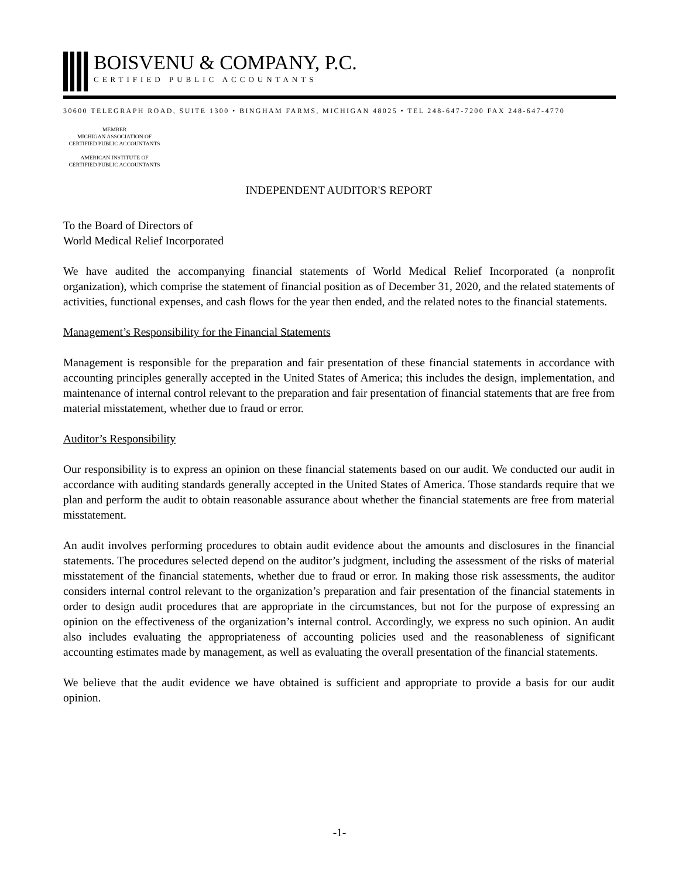BOISVENU & COMPANY, P.C.
CERTIFIED PUBLIC ACCOUNTANTS
30600 TELEGRAPH ROAD, SUITE 1300 • BINGHAM FARMS, MICHIGAN 48025 • TEL 248-647-7200 FAX 248-647-4770
MEMBER
MICHIGAN ASSOCIATION OF
CERTIFIED PUBLIC ACCOUNTANTS
AMERICAN INSTITUTE OF
CERTIFIED PUBLIC ACCOUNTANTS
INDEPENDENT AUDITOR'S REPORT
To the Board of Directors of
World Medical Relief Incorporated
We have audited the accompanying financial statements of World Medical Relief Incorporated (a nonprofit organization), which comprise the statement of financial position as of December 31, 2020, and the related statements of activities, functional expenses, and cash flows for the year then ended, and the related notes to the financial statements.
Management’s Responsibility for the Financial Statements
Management is responsible for the preparation and fair presentation of these financial statements in accordance with accounting principles generally accepted in the United States of America; this includes the design, implementation, and maintenance of internal control relevant to the preparation and fair presentation of financial statements that are free from material misstatement, whether due to fraud or error.
Auditor’s Responsibility
Our responsibility is to express an opinion on these financial statements based on our audit. We conducted our audit in accordance with auditing standards generally accepted in the United States of America. Those standards require that we plan and perform the audit to obtain reasonable assurance about whether the financial statements are free from material misstatement.
An audit involves performing procedures to obtain audit evidence about the amounts and disclosures in the financial statements. The procedures selected depend on the auditor’s judgment, including the assessment of the risks of material misstatement of the financial statements, whether due to fraud or error. In making those risk assessments, the auditor considers internal control relevant to the organization’s preparation and fair presentation of the financial statements in order to design audit procedures that are appropriate in the circumstances, but not for the purpose of expressing an opinion on the effectiveness of the organization’s internal control. Accordingly, we express no such opinion. An audit also includes evaluating the appropriateness of accounting policies used and the reasonableness of significant accounting estimates made by management, as well as evaluating the overall presentation of the financial statements.
We believe that the audit evidence we have obtained is sufficient and appropriate to provide a basis for our audit opinion.
-1-